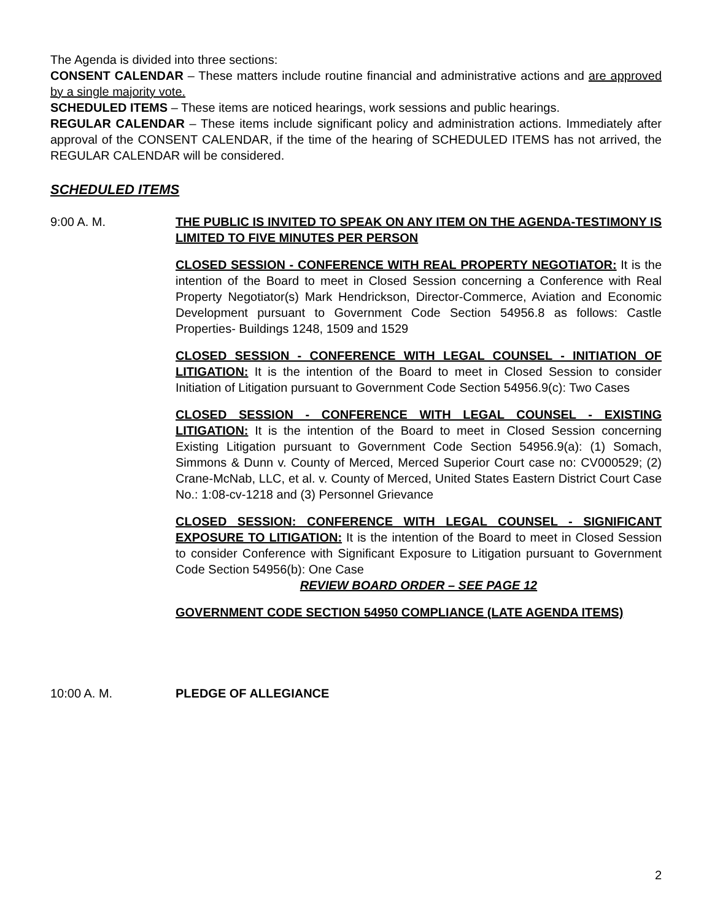The Agenda is divided into three sections:
CONSENT CALENDAR – These matters include routine financial and administrative actions and are approved by a single majority vote.
SCHEDULED ITEMS – These items are noticed hearings, work sessions and public hearings.
REGULAR CALENDAR – These items include significant policy and administration actions. Immediately after approval of the CONSENT CALENDAR, if the time of the hearing of SCHEDULED ITEMS has not arrived, the REGULAR CALENDAR will be considered.
SCHEDULED ITEMS
9:00 A. M. THE PUBLIC IS INVITED TO SPEAK ON ANY ITEM ON THE AGENDA-TESTIMONY IS LIMITED TO FIVE MINUTES PER PERSON
CLOSED SESSION - CONFERENCE WITH REAL PROPERTY NEGOTIATOR: It is the intention of the Board to meet in Closed Session concerning a Conference with Real Property Negotiator(s) Mark Hendrickson, Director-Commerce, Aviation and Economic Development pursuant to Government Code Section 54956.8 as follows: Castle Properties- Buildings 1248, 1509 and 1529
CLOSED SESSION - CONFERENCE WITH LEGAL COUNSEL - INITIATION OF LITIGATION: It is the intention of the Board to meet in Closed Session to consider Initiation of Litigation pursuant to Government Code Section 54956.9(c): Two Cases
CLOSED SESSION - CONFERENCE WITH LEGAL COUNSEL - EXISTING LITIGATION: It is the intention of the Board to meet in Closed Session concerning Existing Litigation pursuant to Government Code Section 54956.9(a): (1) Somach, Simmons & Dunn v. County of Merced, Merced Superior Court case no: CV000529; (2) Crane-McNab, LLC, et al. v. County of Merced, United States Eastern District Court Case No.: 1:08-cv-1218 and (3) Personnel Grievance
CLOSED SESSION: CONFERENCE WITH LEGAL COUNSEL - SIGNIFICANT EXPOSURE TO LITIGATION: It is the intention of the Board to meet in Closed Session to consider Conference with Significant Exposure to Litigation pursuant to Government Code Section 54956(b): One Case
REVIEW BOARD ORDER – SEE PAGE 12
GOVERNMENT CODE SECTION 54950 COMPLIANCE (LATE AGENDA ITEMS)
10:00 A. M. PLEDGE OF ALLEGIANCE
2